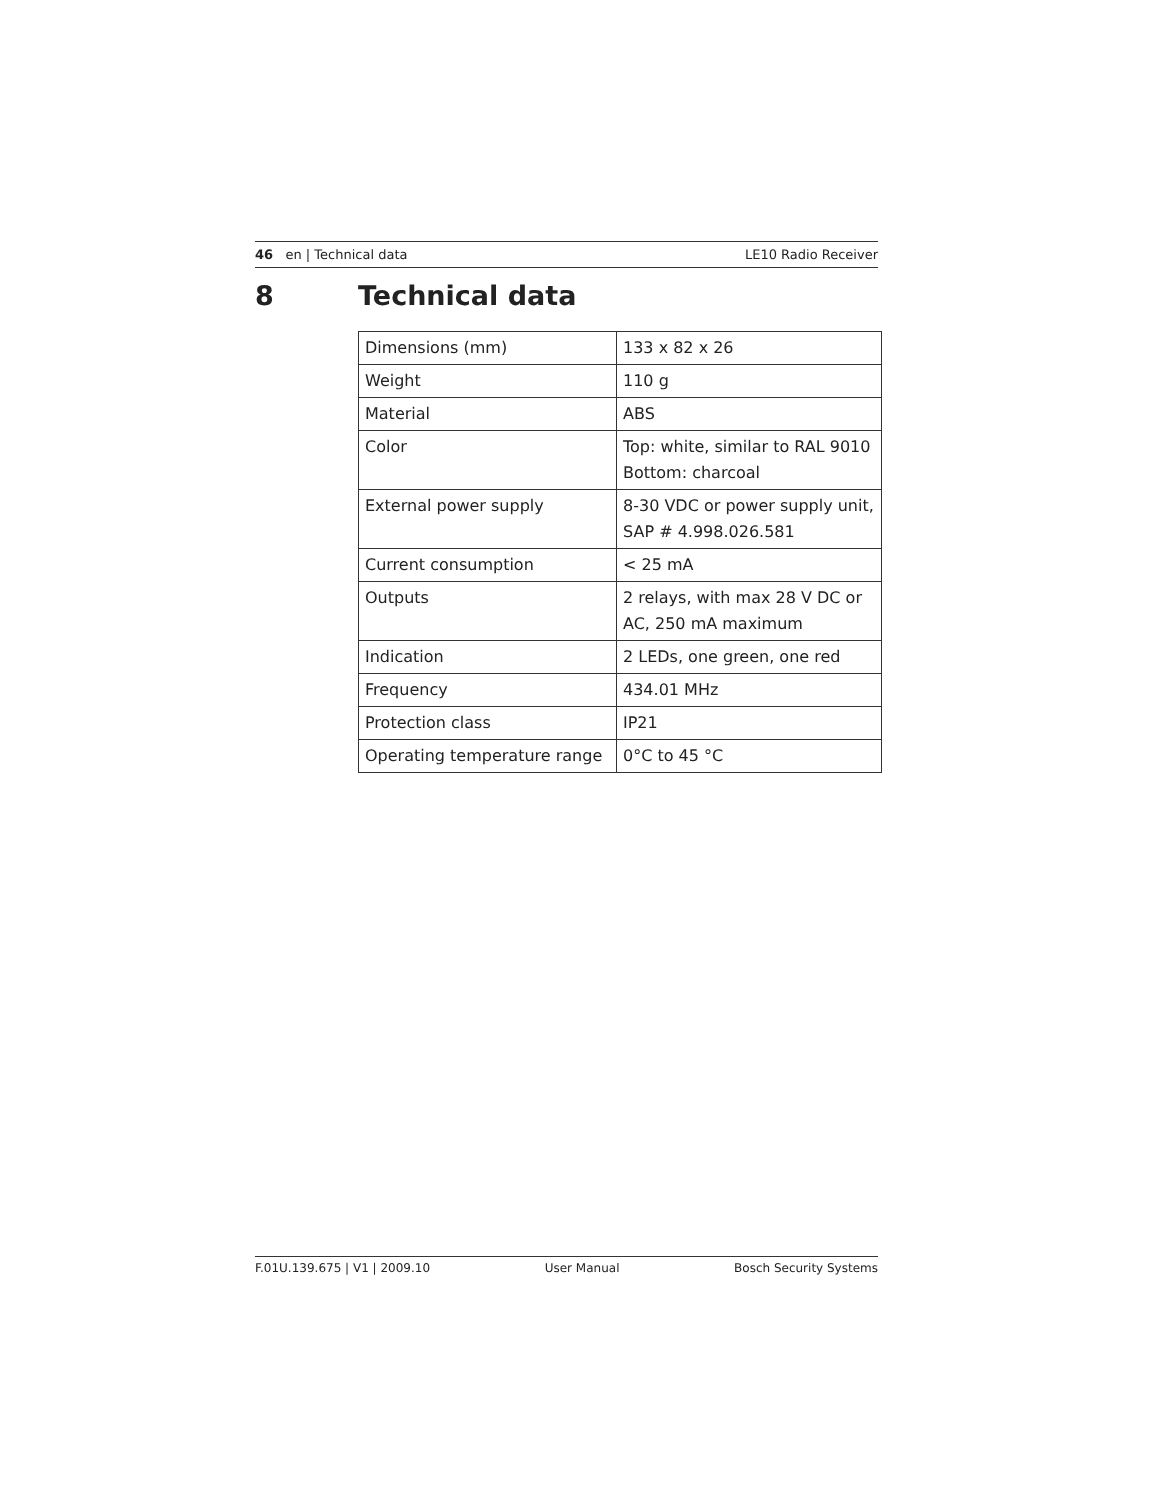46 en | Technical data LE10 Radio Receiver
8 Technical data
| Dimensions (mm) | 133 x 82 x 26 |
| Weight | 110 g |
| Material | ABS |
| Color | Top: white, similar to RAL 9010 Bottom: charcoal |
| External power supply | 8-30 VDC or power supply unit, SAP # 4.998.026.581 |
| Current consumption | < 25 mA |
| Outputs | 2 relays, with max 28 V DC or AC, 250 mA maximum |
| Indication | 2 LEDs, one green, one red |
| Frequency | 434.01 MHz |
| Protection class | IP21 |
| Operating temperature range | 0°C to 45 °C |
F.01U.139.675 | V1 | 2009.10 User Manual Bosch Security Systems